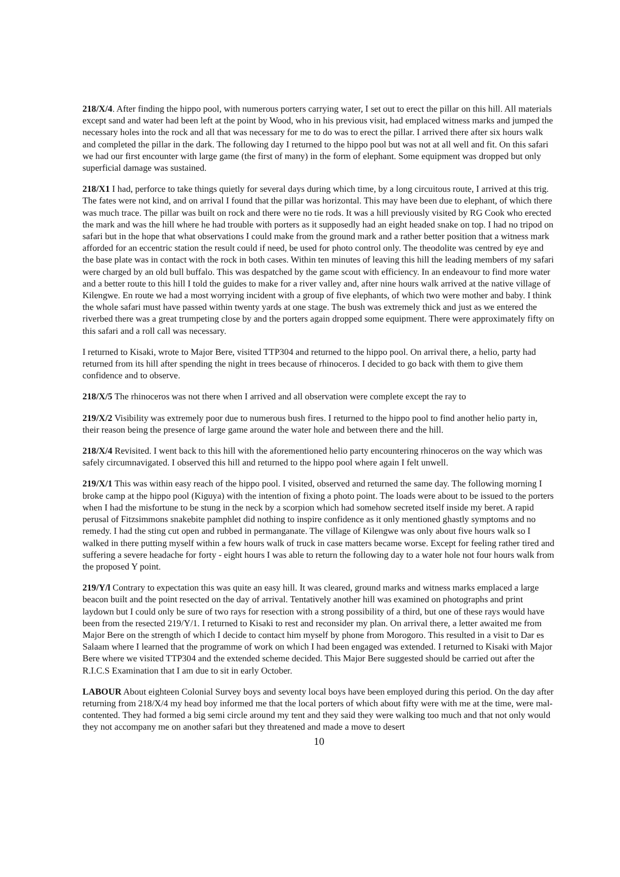218/X/4. After finding the hippo pool, with numerous porters carrying water, I set out to erect the pillar on this hill. All materials except sand and water had been left at the point by Wood, who in his previous visit, had emplaced witness marks and jumped the necessary holes into the rock and all that was necessary for me to do was to erect the pillar. I arrived there after six hours walk and completed the pillar in the dark. The following day I returned to the hippo pool but was not at all well and fit. On this safari we had our first encounter with large game (the first of many) in the form of elephant. Some equipment was dropped but only superficial damage was sustained.
218/X1 I had, perforce to take things quietly for several days during which time, by a long circuitous route, I arrived at this trig. The fates were not kind, and on arrival I found that the pillar was horizontal. This may have been due to elephant, of which there was much trace. The pillar was built on rock and there were no tie rods. It was a hill previously visited by RG Cook who erected the mark and was the hill where he had trouble with porters as it supposedly had an eight headed snake on top. I had no tripod on safari but in the hope that what observations I could make from the ground mark and a rather better position that a witness mark afforded for an eccentric station the result could if need, be used for photo control only. The theodolite was centred by eye and the base plate was in contact with the rock in both cases. Within ten minutes of leaving this hill the leading members of my safari were charged by an old bull buffalo. This was despatched by the game scout with efficiency. In an endeavour to find more water and a better route to this hill I told the guides to make for a river valley and, after nine hours walk arrived at the native village of Kilengwe. En route we had a most worrying incident with a group of five elephants, of which two were mother and baby. I think the whole safari must have passed within twenty yards at one stage. The bush was extremely thick and just as we entered the riverbed there was a great trumpeting close by and the porters again dropped some equipment. There were approximately fifty on this safari and a roll call was necessary.
I returned to Kisaki, wrote to Major Bere, visited TTP304 and returned to the hippo pool. On arrival there, a helio, party had returned from its hill after spending the night in trees because of rhinoceros. I decided to go back with them to give them confidence and to observe.
218/X/5 The rhinoceros was not there when I arrived and all observation were complete except the ray to
219/X/2 Visibility was extremely poor due to numerous bush fires. I returned to the hippo pool to find another helio party in, their reason being the presence of large game around the water hole and between there and the hill.
218/X/4 Revisited. I went back to this hill with the aforementioned helio party encountering rhinoceros on the way which was safely circumnavigated. I observed this hill and returned to the hippo pool where again I felt unwell.
219/X/1 This was within easy reach of the hippo pool. I visited, observed and returned the same day. The following morning I broke camp at the hippo pool (Kiguya) with the intention of fixing a photo point. The loads were about to be issued to the porters when I had the misfortune to be stung in the neck by a scorpion which had somehow secreted itself inside my beret. A rapid perusal of Fitzsimmons snakebite pamphlet did nothing to inspire confidence as it only mentioned ghastly symptoms and no remedy. I had the sting cut open and rubbed in permanganate. The village of Kilengwe was only about five hours walk so I walked in there putting myself within a few hours walk of truck in case matters became worse. Except for feeling rather tired and suffering a severe headache for forty - eight hours I was able to return the following day to a water hole not four hours walk from the proposed Y point.
219/Y/l Contrary to expectation this was quite an easy hill. It was cleared, ground marks and witness marks emplaced a large beacon built and the point resected on the day of arrival. Tentatively another hill was examined on photographs and print laydown but I could only be sure of two rays for resection with a strong possibility of a third, but one of these rays would have been from the resected 219/Y/1. I returned to Kisaki to rest and reconsider my plan. On arrival there, a letter awaited me from Major Bere on the strength of which I decide to contact him myself by phone from Morogoro. This resulted in a visit to Dar es Salaam where I learned that the programme of work on which I had been engaged was extended. I returned to Kisaki with Major Bere where we visited TTP304 and the extended scheme decided. This Major Bere suggested should be carried out after the R.I.C.S Examination that I am due to sit in early October.
LABOUR About eighteen Colonial Survey boys and seventy local boys have been employed during this period. On the day after returning from 218/X/4 my head boy informed me that the local porters of which about fifty were with me at the time, were mal-contented. They had formed a big semi circle around my tent and they said they were walking too much and that not only would they not accompany me on another safari but they threatened and made a move to desert
10